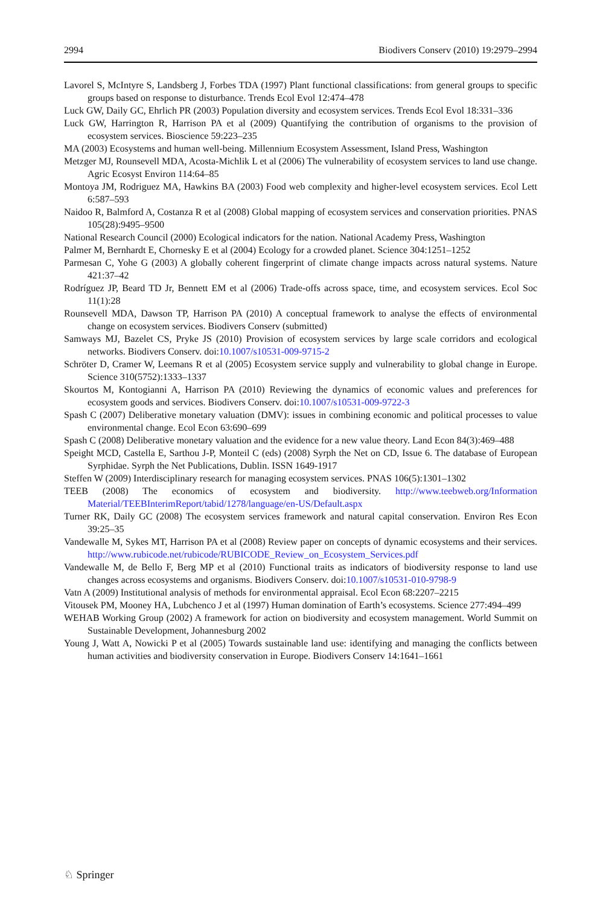2994 Biodivers Conserv (2010) 19:2979–2994
Lavorel S, McIntyre S, Landsberg J, Forbes TDA (1997) Plant functional classifications: from general groups to specific groups based on response to disturbance. Trends Ecol Evol 12:474–478
Luck GW, Daily GC, Ehrlich PR (2003) Population diversity and ecosystem services. Trends Ecol Evol 18:331–336
Luck GW, Harrington R, Harrison PA et al (2009) Quantifying the contribution of organisms to the provision of ecosystem services. Bioscience 59:223–235
MA (2003) Ecosystems and human well-being. Millennium Ecosystem Assessment, Island Press, Washington
Metzger MJ, Rounsevell MDA, Acosta-Michlik L et al (2006) The vulnerability of ecosystem services to land use change. Agric Ecosyst Environ 114:64–85
Montoya JM, Rodriguez MA, Hawkins BA (2003) Food web complexity and higher-level ecosystem services. Ecol Lett 6:587–593
Naidoo R, Balmford A, Costanza R et al (2008) Global mapping of ecosystem services and conservation priorities. PNAS 105(28):9495–9500
National Research Council (2000) Ecological indicators for the nation. National Academy Press, Washington
Palmer M, Bernhardt E, Chornesky E et al (2004) Ecology for a crowded planet. Science 304:1251–1252
Parmesan C, Yohe G (2003) A globally coherent fingerprint of climate change impacts across natural systems. Nature 421:37–42
Rodríguez JP, Beard TD Jr, Bennett EM et al (2006) Trade-offs across space, time, and ecosystem services. Ecol Soc 11(1):28
Rounsevell MDA, Dawson TP, Harrison PA (2010) A conceptual framework to analyse the effects of environmental change on ecosystem services. Biodivers Conserv (submitted)
Samways MJ, Bazelet CS, Pryke JS (2010) Provision of ecosystem services by large scale corridors and ecological networks. Biodivers Conserv. doi:10.1007/s10531-009-9715-2
Schröter D, Cramer W, Leemans R et al (2005) Ecosystem service supply and vulnerability to global change in Europe. Science 310(5752):1333–1337
Skourtos M, Kontogianni A, Harrison PA (2010) Reviewing the dynamics of economic values and preferences for ecosystem goods and services. Biodivers Conserv. doi:10.1007/s10531-009-9722-3
Spash C (2007) Deliberative monetary valuation (DMV): issues in combining economic and political processes to value environmental change. Ecol Econ 63:690–699
Spash C (2008) Deliberative monetary valuation and the evidence for a new value theory. Land Econ 84(3):469–488
Speight MCD, Castella E, Sarthou J-P, Monteil C (eds) (2008) Syrph the Net on CD, Issue 6. The database of European Syrphidae. Syrph the Net Publications, Dublin. ISSN 1649-1917
Steffen W (2009) Interdisciplinary research for managing ecosystem services. PNAS 106(5):1301–1302
TEEB (2008) The economics of ecosystem and biodiversity. http://www.teebweb.org/Information Material/TEEBInterimReport/tabid/1278/language/en-US/Default.aspx
Turner RK, Daily GC (2008) The ecosystem services framework and natural capital conservation. Environ Res Econ 39:25–35
Vandewalle M, Sykes MT, Harrison PA et al (2008) Review paper on concepts of dynamic ecosystems and their services. http://www.rubicode.net/rubicode/RUBICODE_Review_on_Ecosystem_Services.pdf
Vandewalle M, de Bello F, Berg MP et al (2010) Functional traits as indicators of biodiversity response to land use changes across ecosystems and organisms. Biodivers Conserv. doi:10.1007/s10531-010-9798-9
Vatn A (2009) Institutional analysis of methods for environmental appraisal. Ecol Econ 68:2207–2215
Vitousek PM, Mooney HA, Lubchenco J et al (1997) Human domination of Earth’s ecosystems. Science 277:494–499
WEHAB Working Group (2002) A framework for action on biodiversity and ecosystem management. World Summit on Sustainable Development, Johannesburg 2002
Young J, Watt A, Nowicki P et al (2005) Towards sustainable land use: identifying and managing the conflicts between human activities and biodiversity conservation in Europe. Biodivers Conserv 14:1641–1661
♘ Springer